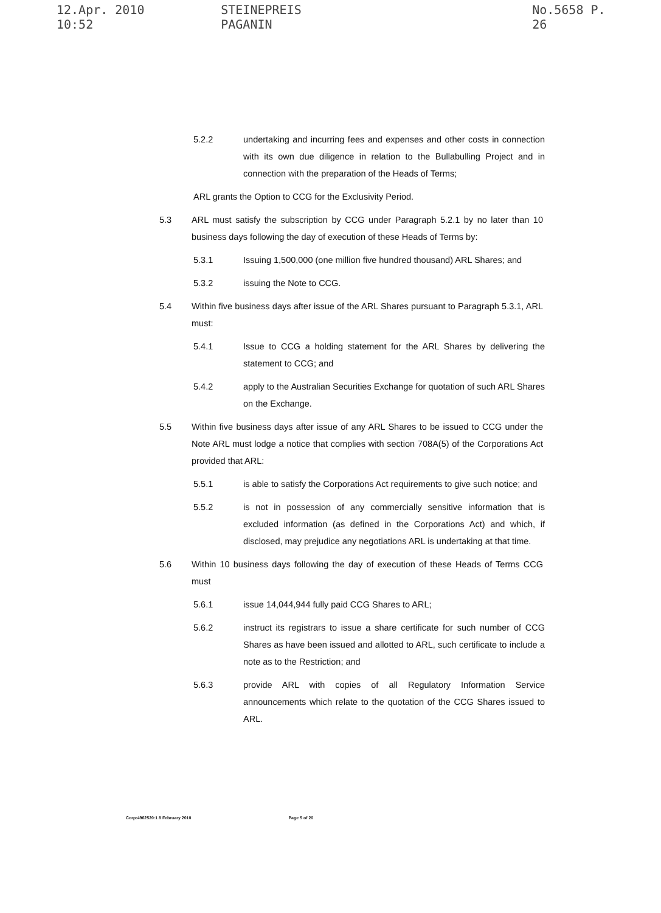12.Apr. 2010 10:52 STEINEPREIS PAGANIN No.5658 P. 26
5.2.2 undertaking and incurring fees and expenses and other costs in connection with its own due diligence in relation to the Bullabulling Project and in connection with the preparation of the Heads of Terms;
ARL grants the Option to CCG for the Exclusivity Period.
5.3 ARL must satisfy the subscription by CCG under Paragraph 5.2.1 by no later than 10 business days following the day of execution of these Heads of Terms by:
5.3.1 Issuing 1,500,000 (one million five hundred thousand) ARL Shares; and
5.3.2 issuing the Note to CCG.
5.4 Within five business days after issue of the ARL Shares pursuant to Paragraph 5.3.1, ARL must:
5.4.1 Issue to CCG a holding statement for the ARL Shares by delivering the statement to CCG; and
5.4.2 apply to the Australian Securities Exchange for quotation of such ARL Shares on the Exchange.
5.5 Within five business days after issue of any ARL Shares to be issued to CCG under the Note ARL must lodge a notice that complies with section 708A(5) of the Corporations Act provided that ARL:
5.5.1 is able to satisfy the Corporations Act requirements to give such notice; and
5.5.2 is not in possession of any commercially sensitive information that is excluded information (as defined in the Corporations Act) and which, if disclosed, may prejudice any negotiations ARL is undertaking at that time.
5.6 Within 10 business days following the day of execution of these Heads of Terms CCG must
5.6.1 issue 14,044,944 fully paid CCG Shares to ARL;
5.6.2 instruct its registrars to issue a share certificate for such number of CCG Shares as have been issued and allotted to ARL, such certificate to include a note as to the Restriction; and
5.6.3 provide ARL with copies of all Regulatory Information Service announcements which relate to the quotation of the CCG Shares issued to ARL.
Corp:4962520:1 8 February 2010 Page 5 of 20